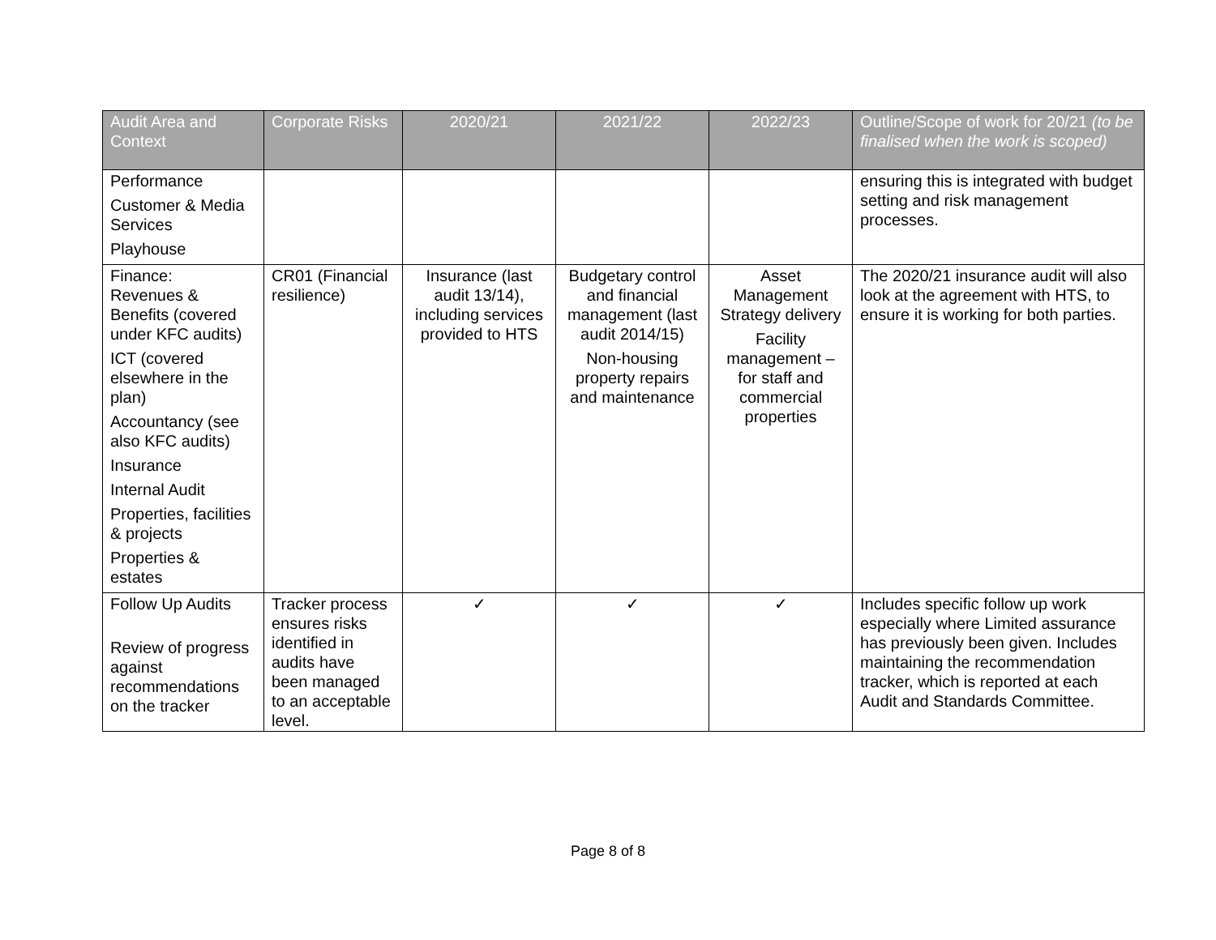| Audit Area and Context | Corporate Risks | 2020/21 | 2021/22 | 2022/23 | Outline/Scope of work for 20/21 (to be finalised when the work is scoped) |
| --- | --- | --- | --- | --- | --- |
| Performance Customer & Media Services Playhouse | | | | | ensuring this is integrated with budget setting and risk management processes. |
| Finance: Revenues & Benefits (covered under KFC audits) ICT (covered elsewhere in the plan) Accountancy (see also KFC audits) Insurance Internal Audit Properties, facilities & projects Properties & estates | CR01 (Financial resilience) | Insurance (last audit 13/14), including services provided to HTS | Budgetary control and financial management (last audit 2014/15) Non-housing property repairs and maintenance | Asset Management Strategy delivery Facility management – for staff and commercial properties | The 2020/21 insurance audit will also look at the agreement with HTS, to ensure it is working for both parties. |
| Follow Up Audits Review of progress against recommendations on the tracker | Tracker process ensures risks identified in audits have been managed to an acceptable level. | ✓ | ✓ | ✓ | Includes specific follow up work especially where Limited assurance has previously been given. Includes maintaining the recommendation tracker, which is reported at each Audit and Standards Committee. |
Page 8 of 8